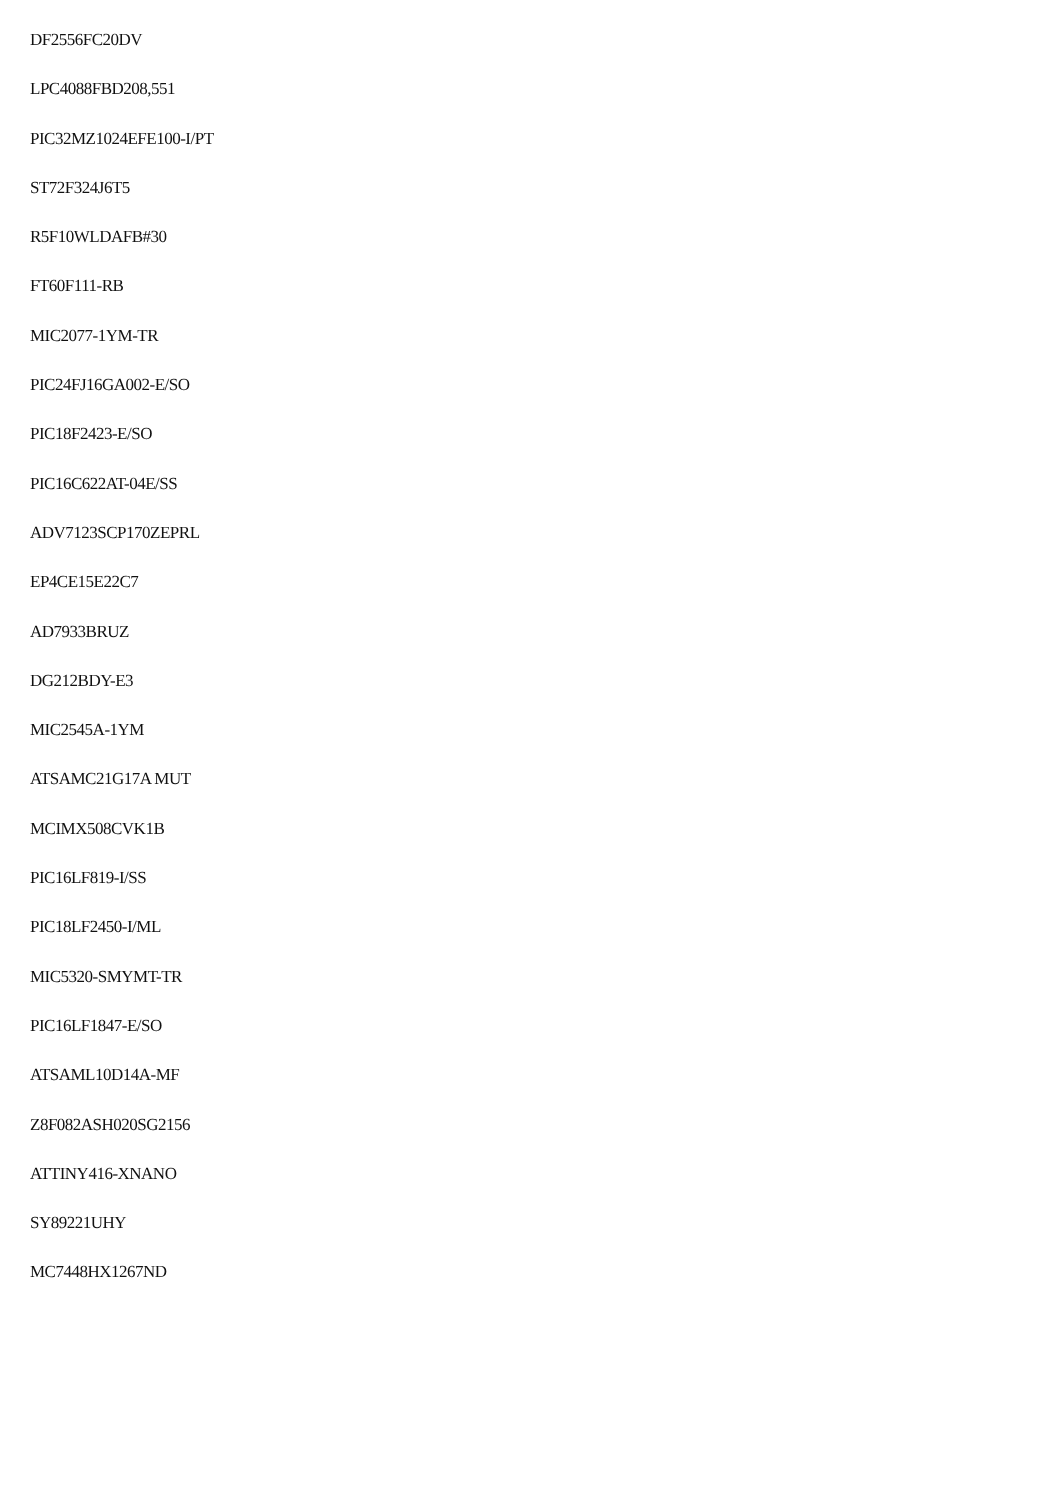DF2556FC20DV
LPC4088FBD208,551
PIC32MZ1024EFE100-I/PT
ST72F324J6T5
R5F10WLDAFB#30
FT60F111-RB
MIC2077-1YM-TR
PIC24FJ16GA002-E/SO
PIC18F2423-E/SO
PIC16C622AT-04E/SS
ADV7123SCP170ZEPRL
EP4CE15E22C7
AD7933BRUZ
DG212BDY-E3
MIC2545A-1YM
ATSAMC21G17A MUT
MCIMX508CVK1B
PIC16LF819-I/SS
PIC18LF2450-I/ML
MIC5320-SMYMT-TR
PIC16LF1847-E/SO
ATSAML10D14A-MF
Z8F082ASH020SG2156
ATTINY416-XNANO
SY89221UHY
MC7448HX1267ND